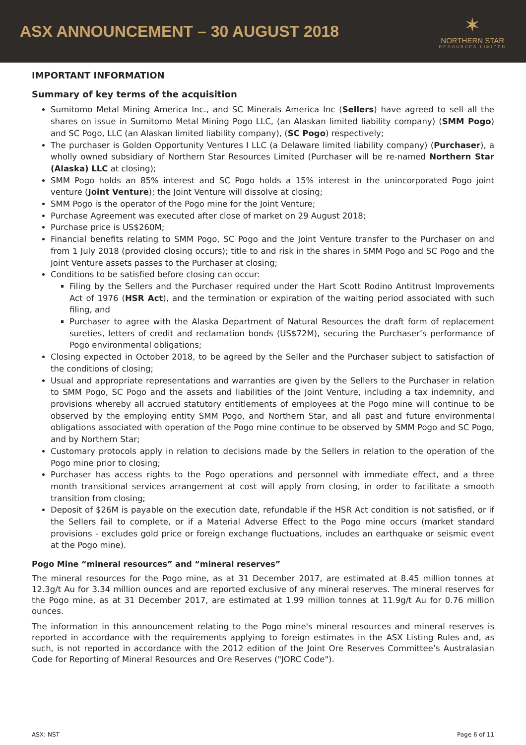ASX ANNOUNCEMENT – 30 AUGUST 2018
✶
NORTHERN STAR
RESOURCES LIMITED
IMPORTANT INFORMATION
Summary of key terms of the acquisition
Sumitomo Metal Mining America Inc., and SC Minerals America Inc (Sellers) have agreed to sell all the shares on issue in Sumitomo Metal Mining Pogo LLC, (an Alaskan limited liability company) (SMM Pogo) and SC Pogo, LLC (an Alaskan limited liability company), (SC Pogo) respectively;
The purchaser is Golden Opportunity Ventures I LLC (a Delaware limited liability company) (Purchaser), a wholly owned subsidiary of Northern Star Resources Limited (Purchaser will be re-named Northern Star (Alaska) LLC at closing);
SMM Pogo holds an 85% interest and SC Pogo holds a 15% interest in the unincorporated Pogo joint venture (Joint Venture); the Joint Venture will dissolve at closing;
SMM Pogo is the operator of the Pogo mine for the Joint Venture;
Purchase Agreement was executed after close of market on 29 August 2018;
Purchase price is US$260M;
Financial benefits relating to SMM Pogo, SC Pogo and the Joint Venture transfer to the Purchaser on and from 1 July 2018 (provided closing occurs); title to and risk in the shares in SMM Pogo and SC Pogo and the Joint Venture assets passes to the Purchaser at closing;
Conditions to be satisfied before closing can occur:
Filing by the Sellers and the Purchaser required under the Hart Scott Rodino Antitrust Improvements Act of 1976 (HSR Act), and the termination or expiration of the waiting period associated with such filing, and
Purchaser to agree with the Alaska Department of Natural Resources the draft form of replacement sureties, letters of credit and reclamation bonds (US$72M), securing the Purchaser’s performance of Pogo environmental obligations;
Closing expected in October 2018, to be agreed by the Seller and the Purchaser subject to satisfaction of the conditions of closing;
Usual and appropriate representations and warranties are given by the Sellers to the Purchaser in relation to SMM Pogo, SC Pogo and the assets and liabilities of the Joint Venture, including a tax indemnity, and provisions whereby all accrued statutory entitlements of employees at the Pogo mine will continue to be observed by the employing entity SMM Pogo, and Northern Star, and all past and future environmental obligations associated with operation of the Pogo mine continue to be observed by SMM Pogo and SC Pogo, and by Northern Star;
Customary protocols apply in relation to decisions made by the Sellers in relation to the operation of the Pogo mine prior to closing;
Purchaser has access rights to the Pogo operations and personnel with immediate effect, and a three month transitional services arrangement at cost will apply from closing, in order to facilitate a smooth transition from closing;
Deposit of $26M is payable on the execution date, refundable if the HSR Act condition is not satisfied, or if the Sellers fail to complete, or if a Material Adverse Effect to the Pogo mine occurs (market standard provisions - excludes gold price or foreign exchange fluctuations, includes an earthquake or seismic event at the Pogo mine).
Pogo Mine “mineral resources” and “mineral reserves”
The mineral resources for the Pogo mine, as at 31 December 2017, are estimated at 8.45 million tonnes at 12.3g/t Au for 3.34 million ounces and are reported exclusive of any mineral reserves. The mineral reserves for the Pogo mine, as at 31 December 2017, are estimated at 1.99 million tonnes at 11.9g/t Au for 0.76 million ounces.
The information in this announcement relating to the Pogo mine's mineral resources and mineral reserves is reported in accordance with the requirements applying to foreign estimates in the ASX Listing Rules and, as such, is not reported in accordance with the 2012 edition of the Joint Ore Reserves Committee’s Australasian Code for Reporting of Mineral Resources and Ore Reserves ("JORC Code").
ASX: NST Page 6 of 11